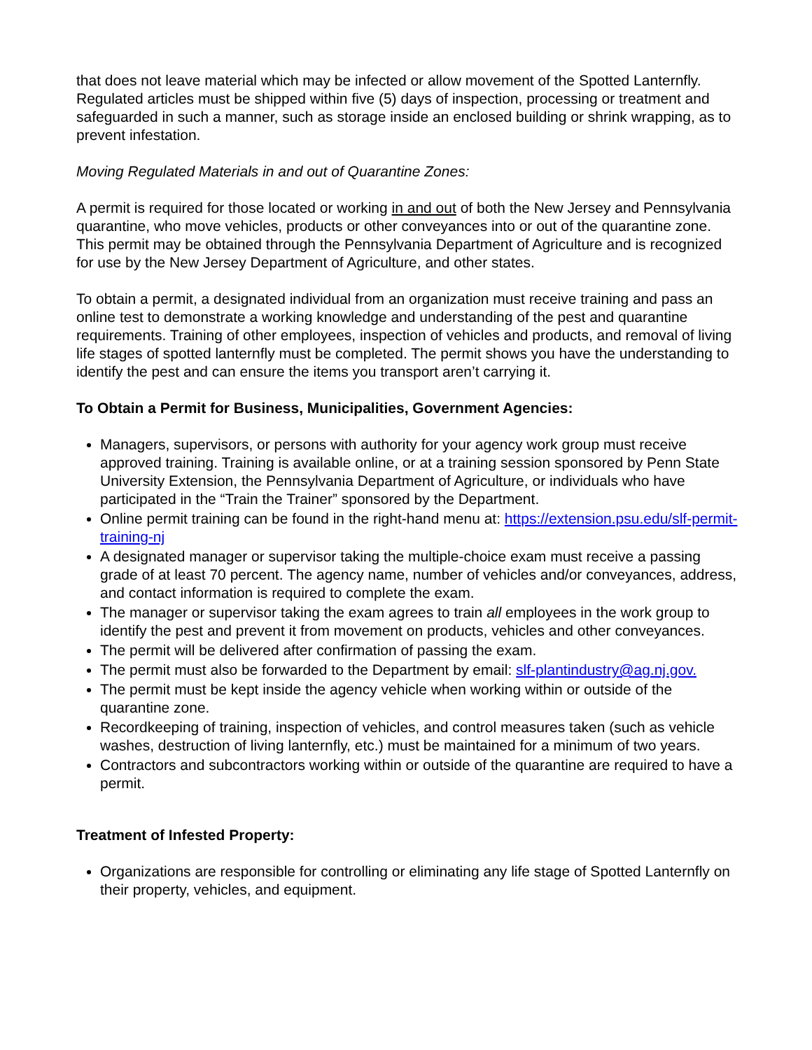that does not leave material which may be infected or allow movement of the Spotted Lanternfly. Regulated articles must be shipped within five (5) days of inspection, processing or treatment and safeguarded in such a manner, such as storage inside an enclosed building or shrink wrapping, as to prevent infestation.
Moving Regulated Materials in and out of Quarantine Zones:
A permit is required for those located or working in and out of both the New Jersey and Pennsylvania quarantine, who move vehicles, products or other conveyances into or out of the quarantine zone. This permit may be obtained through the Pennsylvania Department of Agriculture and is recognized for use by the New Jersey Department of Agriculture, and other states.
To obtain a permit, a designated individual from an organization must receive training and pass an online test to demonstrate a working knowledge and understanding of the pest and quarantine requirements. Training of other employees, inspection of vehicles and products, and removal of living life stages of spotted lanternfly must be completed. The permit shows you have the understanding to identify the pest and can ensure the items you transport aren’t carrying it.
To Obtain a Permit for Business, Municipalities, Government Agencies:
Managers, supervisors, or persons with authority for your agency work group must receive approved training. Training is available online, or at a training session sponsored by Penn State University Extension, the Pennsylvania Department of Agriculture, or individuals who have participated in the “Train the Trainer” sponsored by the Department.
Online permit training can be found in the right-hand menu at: https://extension.psu.edu/slf-permit-training-nj
A designated manager or supervisor taking the multiple-choice exam must receive a passing grade of at least 70 percent. The agency name, number of vehicles and/or conveyances, address, and contact information is required to complete the exam.
The manager or supervisor taking the exam agrees to train all employees in the work group to identify the pest and prevent it from movement on products, vehicles and other conveyances.
The permit will be delivered after confirmation of passing the exam.
The permit must also be forwarded to the Department by email: slf-plantindustry@ag.nj.gov.
The permit must be kept inside the agency vehicle when working within or outside of the quarantine zone.
Recordkeeping of training, inspection of vehicles, and control measures taken (such as vehicle washes, destruction of living lanternfly, etc.) must be maintained for a minimum of two years.
Contractors and subcontractors working within or outside of the quarantine are required to have a permit.
Treatment of Infested Property:
Organizations are responsible for controlling or eliminating any life stage of Spotted Lanternfly on their property, vehicles, and equipment.